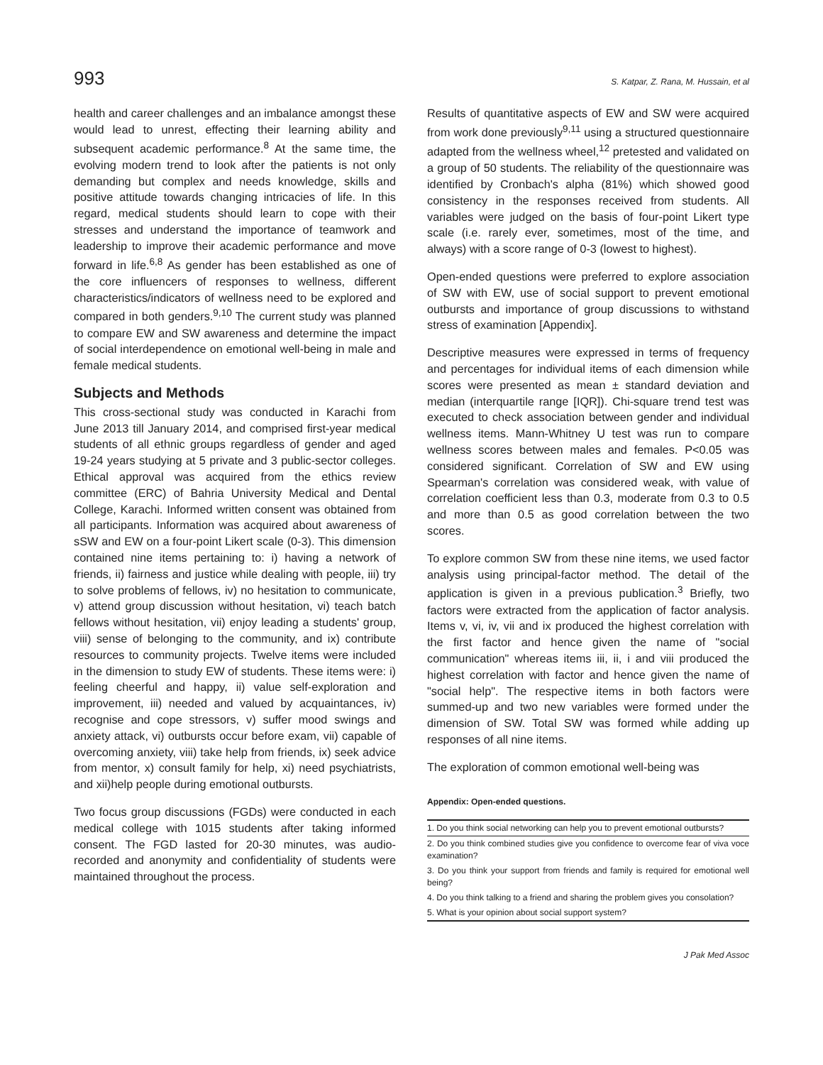993 S. Katpar, Z. Rana, M. Hussain, et al
health and career challenges and an imbalance amongst these would lead to unrest, effecting their learning ability and subsequent academic performance.<sup>8</sup> At the same time, the evolving modern trend to look after the patients is not only demanding but complex and needs knowledge, skills and positive attitude towards changing intricacies of life. In this regard, medical students should learn to cope with their stresses and understand the importance of teamwork and leadership to improve their academic performance and move forward in life.<sup>6,8</sup> As gender has been established as one of the core influencers of responses to wellness, different characteristics/indicators of wellness need to be explored and compared in both genders.<sup>9,10</sup> The current study was planned to compare EW and SW awareness and determine the impact of social interdependence on emotional well-being in male and female medical students.
Subjects and Methods
This cross-sectional study was conducted in Karachi from June 2013 till January 2014, and comprised first-year medical students of all ethnic groups regardless of gender and aged 19-24 years studying at 5 private and 3 public-sector colleges. Ethical approval was acquired from the ethics review committee (ERC) of Bahria University Medical and Dental College, Karachi. Informed written consent was obtained from all participants. Information was acquired about awareness of sSW and EW on a four-point Likert scale (0-3). This dimension contained nine items pertaining to: i) having a network of friends, ii) fairness and justice while dealing with people, iii) try to solve problems of fellows, iv) no hesitation to communicate, v) attend group discussion without hesitation, vi) teach batch fellows without hesitation, vii) enjoy leading a students' group, viii) sense of belonging to the community, and ix) contribute resources to community projects. Twelve items were included in the dimension to study EW of students. These items were: i) feeling cheerful and happy, ii) value self-exploration and improvement, iii) needed and valued by acquaintances, iv) recognise and cope stressors, v) suffer mood swings and anxiety attack, vi) outbursts occur before exam, vii) capable of overcoming anxiety, viii) take help from friends, ix) seek advice from mentor, x) consult family for help, xi) need psychiatrists, and xii)help people during emotional outbursts.
Two focus group discussions (FGDs) were conducted in each medical college with 1015 students after taking informed consent. The FGD lasted for 20-30 minutes, was audio-recorded and anonymity and confidentiality of students were maintained throughout the process.
Results of quantitative aspects of EW and SW were acquired from work done previously<sup>9,11</sup> using a structured questionnaire adapted from the wellness wheel,<sup>12</sup> pretested and validated on a group of 50 students. The reliability of the questionnaire was identified by Cronbach's alpha (81%) which showed good consistency in the responses received from students. All variables were judged on the basis of four-point Likert type scale (i.e. rarely ever, sometimes, most of the time, and always) with a score range of 0-3 (lowest to highest).
Open-ended questions were preferred to explore association of SW with EW, use of social support to prevent emotional outbursts and importance of group discussions to withstand stress of examination [Appendix].
Descriptive measures were expressed in terms of frequency and percentages for individual items of each dimension while scores were presented as mean ± standard deviation and median (interquartile range [IQR]). Chi-square trend test was executed to check association between gender and individual wellness items. Mann-Whitney U test was run to compare wellness scores between males and females. P<0.05 was considered significant. Correlation of SW and EW using Spearman's correlation was considered weak, with value of correlation coefficient less than 0.3, moderate from 0.3 to 0.5 and more than 0.5 as good correlation between the two scores.
To explore common SW from these nine items, we used factor analysis using principal-factor method. The detail of the application is given in a previous publication.<sup>3</sup> Briefly, two factors were extracted from the application of factor analysis. Items v, vi, iv, vii and ix produced the highest correlation with the first factor and hence given the name of "social communication" whereas items iii, ii, i and viii produced the highest correlation with factor and hence given the name of "social help". The respective items in both factors were summed-up and two new variables were formed under the dimension of SW. Total SW was formed while adding up responses of all nine items.
The exploration of common emotional well-being was
Appendix: Open-ended questions.
| 1. Do you think social networking can help you to prevent emotional outbursts? |
| 2. Do you think combined studies give you confidence to overcome fear of viva voce examination? |
| 3. Do you think your support from friends and family is required for emotional well being? |
| 4. Do you think talking to a friend and sharing the problem gives you consolation? |
| 5. What is your opinion about social support system? |
J Pak Med Assoc